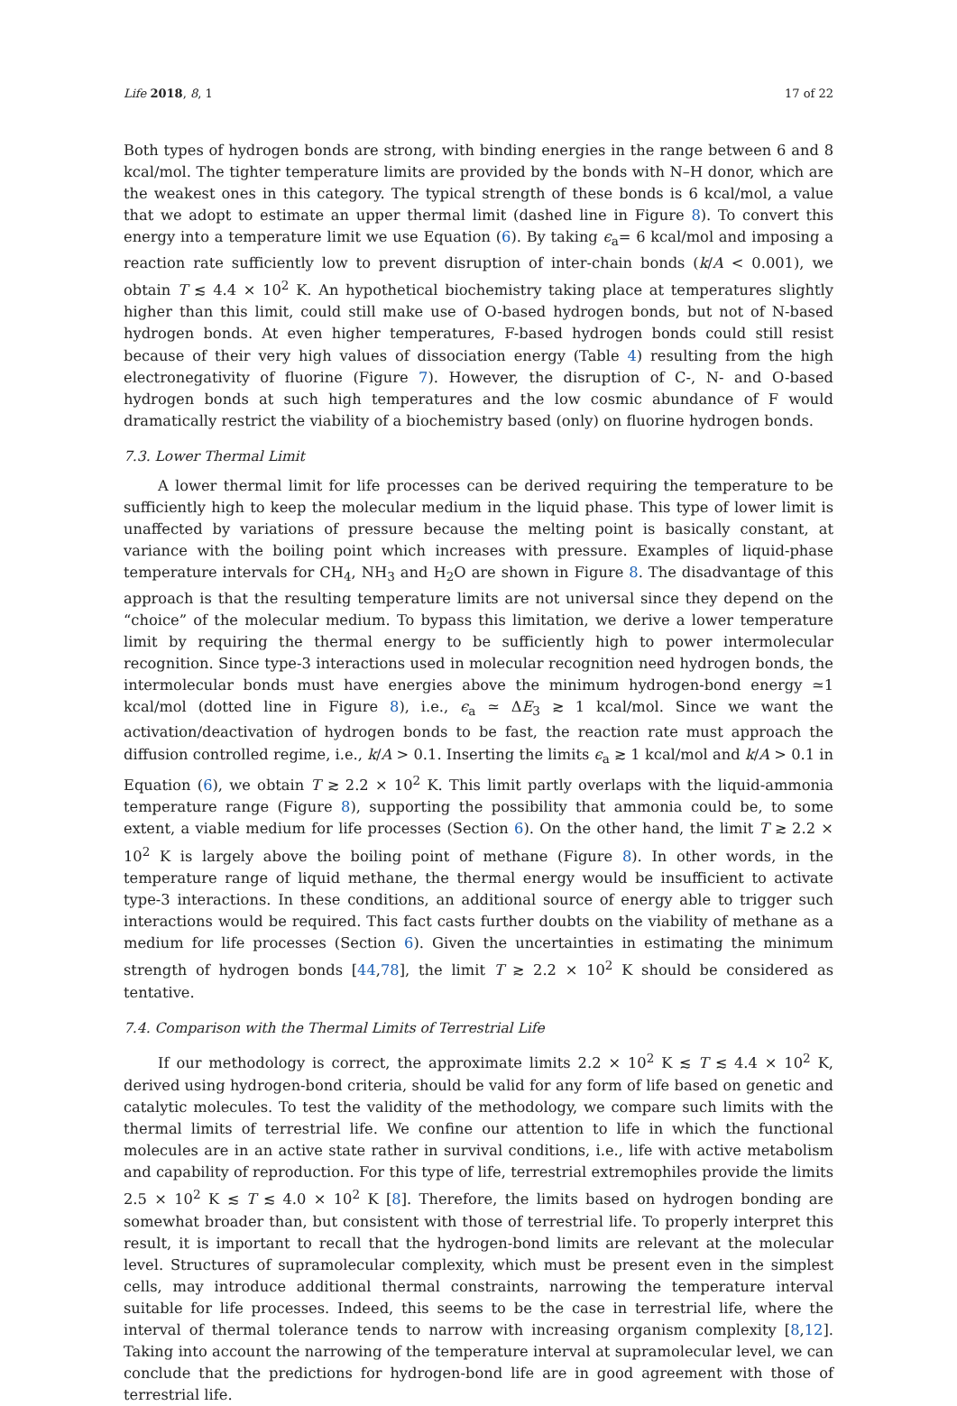Life 2018, 8, 1 17 of 22
Both types of hydrogen bonds are strong, with binding energies in the range between 6 and 8 kcal/mol. The tighter temperature limits are provided by the bonds with N–H donor, which are the weakest ones in this category. The typical strength of these bonds is 6 kcal/mol, a value that we adopt to estimate an upper thermal limit (dashed line in Figure 8). To convert this energy into a temperature limit we use Equation (6). By taking ϵ<sub>a</sub>= 6 kcal/mol and imposing a reaction rate sufficiently low to prevent disruption of inter-chain bonds (k/A < 0.001), we obtain T ≲ 4.4 × 10<sup>2</sup> K. An hypothetical biochemistry taking place at temperatures slightly higher than this limit, could still make use of O-based hydrogen bonds, but not of N-based hydrogen bonds. At even higher temperatures, F-based hydrogen bonds could still resist because of their very high values of dissociation energy (Table 4) resulting from the high electronegativity of fluorine (Figure 7). However, the disruption of C-, N- and O-based hydrogen bonds at such high temperatures and the low cosmic abundance of F would dramatically restrict the viability of a biochemistry based (only) on fluorine hydrogen bonds.
7.3. Lower Thermal Limit
A lower thermal limit for life processes can be derived requiring the temperature to be sufficiently high to keep the molecular medium in the liquid phase. This type of lower limit is unaffected by variations of pressure because the melting point is basically constant, at variance with the boiling point which increases with pressure. Examples of liquid-phase temperature intervals for CH<sub>4</sub>, NH<sub>3</sub> and H<sub>2</sub>O are shown in Figure 8. The disadvantage of this approach is that the resulting temperature limits are not universal since they depend on the “choice” of the molecular medium. To bypass this limitation, we derive a lower temperature limit by requiring the thermal energy to be sufficiently high to power intermolecular recognition. Since type-3 interactions used in molecular recognition need hydrogen bonds, the intermolecular bonds must have energies above the minimum hydrogen-bond energy ≃1 kcal/mol (dotted line in Figure 8), i.e., ϵ<sub>a</sub> ≃ ΔE<sub>3</sub> ≳ 1 kcal/mol. Since we want the activation/deactivation of hydrogen bonds to be fast, the reaction rate must approach the diffusion controlled regime, i.e., k/A > 0.1. Inserting the limits ϵ<sub>a</sub> ≳ 1 kcal/mol and k/A > 0.1 in Equation (6), we obtain T ≳ 2.2 × 10<sup>2</sup> K. This limit partly overlaps with the liquid-ammonia temperature range (Figure 8), supporting the possibility that ammonia could be, to some extent, a viable medium for life processes (Section 6). On the other hand, the limit T ≳ 2.2 × 10<sup>2</sup> K is largely above the boiling point of methane (Figure 8). In other words, in the temperature range of liquid methane, the thermal energy would be insufficient to activate type-3 interactions. In these conditions, an additional source of energy able to trigger such interactions would be required. This fact casts further doubts on the viability of methane as a medium for life processes (Section 6). Given the uncertainties in estimating the minimum strength of hydrogen bonds [44,78], the limit T ≳ 2.2 × 10<sup>2</sup> K should be considered as tentative.
7.4. Comparison with the Thermal Limits of Terrestrial Life
If our methodology is correct, the approximate limits 2.2 × 10<sup>2</sup> K ≲ T ≲ 4.4 × 10<sup>2</sup> K, derived using hydrogen-bond criteria, should be valid for any form of life based on genetic and catalytic molecules. To test the validity of the methodology, we compare such limits with the thermal limits of terrestrial life. We confine our attention to life in which the functional molecules are in an active state rather in survival conditions, i.e., life with active metabolism and capability of reproduction. For this type of life, terrestrial extremophiles provide the limits 2.5 × 10<sup>2</sup> K ≲ T ≲ 4.0 × 10<sup>2</sup> K [8]. Therefore, the limits based on hydrogen bonding are somewhat broader than, but consistent with those of terrestrial life. To properly interpret this result, it is important to recall that the hydrogen-bond limits are relevant at the molecular level. Structures of supramolecular complexity, which must be present even in the simplest cells, may introduce additional thermal constraints, narrowing the temperature interval suitable for life processes. Indeed, this seems to be the case in terrestrial life, where the interval of thermal tolerance tends to narrow with increasing organism complexity [8,12]. Taking into account the narrowing of the temperature interval at supramolecular level, we can conclude that the predictions for hydrogen-bond life are in good agreement with those of terrestrial life.